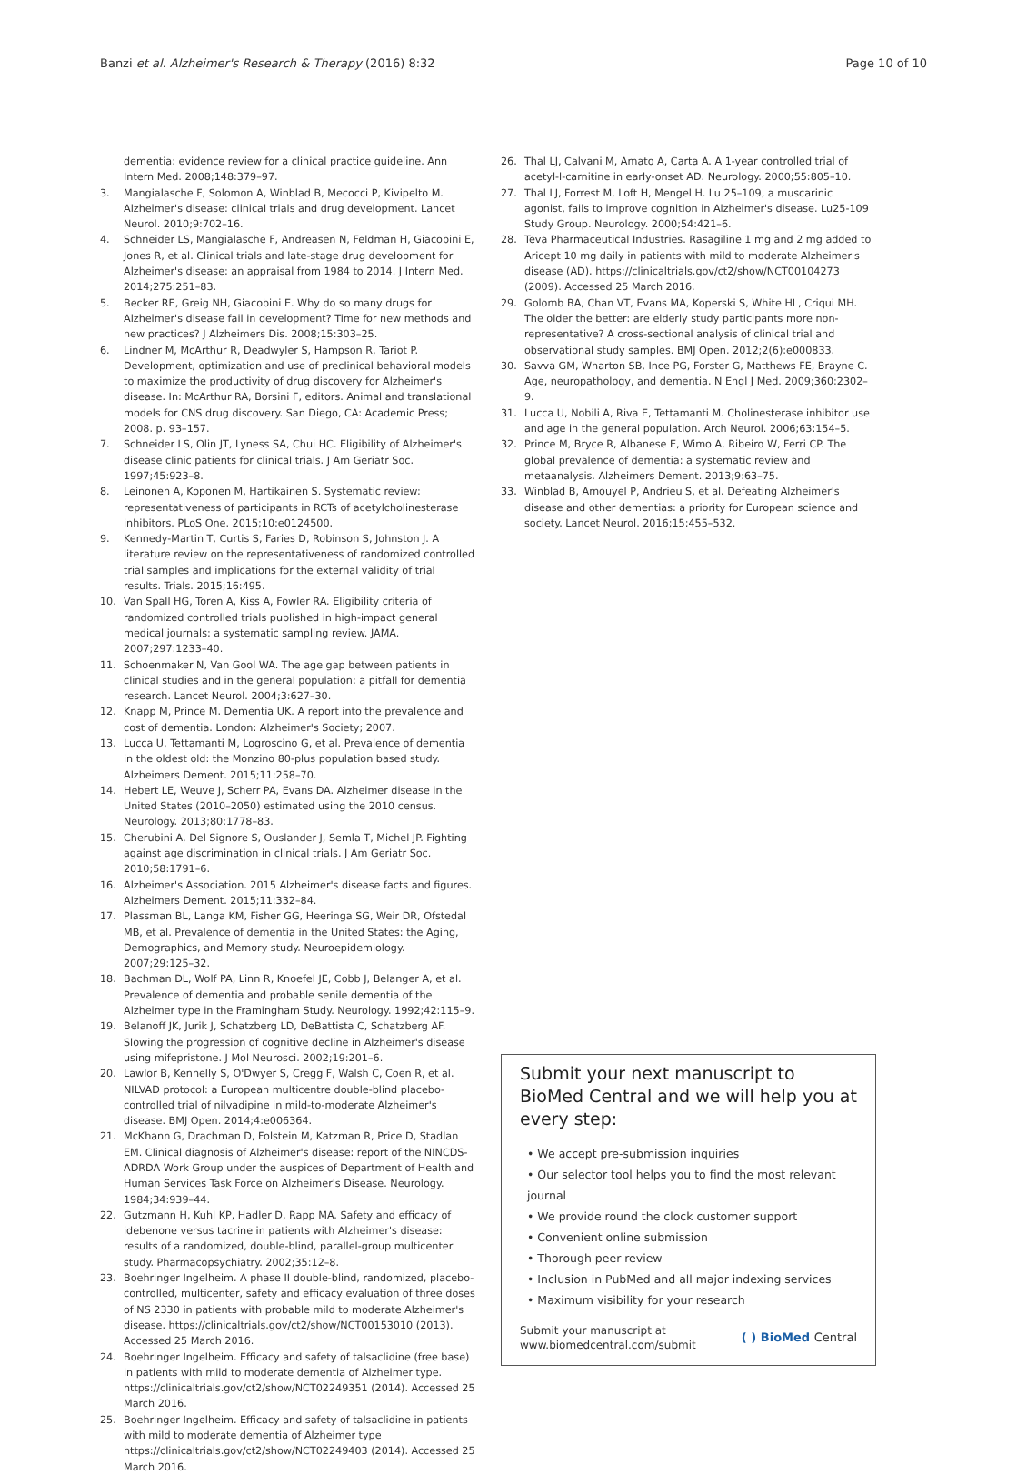Banzi et al. Alzheimer's Research & Therapy (2016) 8:32
Page 10 of 10
dementia: evidence review for a clinical practice guideline. Ann Intern Med. 2008;148:379–97.
3. Mangialasche F, Solomon A, Winblad B, Mecocci P, Kivipelto M. Alzheimer's disease: clinical trials and drug development. Lancet Neurol. 2010;9:702–16.
4. Schneider LS, Mangialasche F, Andreasen N, Feldman H, Giacobini E, Jones R, et al. Clinical trials and late-stage drug development for Alzheimer's disease: an appraisal from 1984 to 2014. J Intern Med. 2014;275:251–83.
5. Becker RE, Greig NH, Giacobini E. Why do so many drugs for Alzheimer's disease fail in development? Time for new methods and new practices? J Alzheimers Dis. 2008;15:303–25.
6. Lindner M, McArthur R, Deadwyler S, Hampson R, Tariot P. Development, optimization and use of preclinical behavioral models to maximize the productivity of drug discovery for Alzheimer's disease. In: McArthur RA, Borsini F, editors. Animal and translational models for CNS drug discovery. San Diego, CA: Academic Press; 2008. p. 93–157.
7. Schneider LS, Olin JT, Lyness SA, Chui HC. Eligibility of Alzheimer's disease clinic patients for clinical trials. J Am Geriatr Soc. 1997;45:923–8.
8. Leinonen A, Koponen M, Hartikainen S. Systematic review: representativeness of participants in RCTs of acetylcholinesterase inhibitors. PLoS One. 2015;10:e0124500.
9. Kennedy-Martin T, Curtis S, Faries D, Robinson S, Johnston J. A literature review on the representativeness of randomized controlled trial samples and implications for the external validity of trial results. Trials. 2015;16:495.
10. Van Spall HG, Toren A, Kiss A, Fowler RA. Eligibility criteria of randomized controlled trials published in high-impact general medical journals: a systematic sampling review. JAMA. 2007;297:1233–40.
11. Schoenmaker N, Van Gool WA. The age gap between patients in clinical studies and in the general population: a pitfall for dementia research. Lancet Neurol. 2004;3:627–30.
12. Knapp M, Prince M. Dementia UK. A report into the prevalence and cost of dementia. London: Alzheimer's Society; 2007.
13. Lucca U, Tettamanti M, Logroscino G, et al. Prevalence of dementia in the oldest old: the Monzino 80-plus population based study. Alzheimers Dement. 2015;11:258–70.
14. Hebert LE, Weuve J, Scherr PA, Evans DA. Alzheimer disease in the United States (2010–2050) estimated using the 2010 census. Neurology. 2013;80:1778–83.
15. Cherubini A, Del Signore S, Ouslander J, Semla T, Michel JP. Fighting against age discrimination in clinical trials. J Am Geriatr Soc. 2010;58:1791–6.
16. Alzheimer's Association. 2015 Alzheimer's disease facts and figures. Alzheimers Dement. 2015;11:332–84.
17. Plassman BL, Langa KM, Fisher GG, Heeringa SG, Weir DR, Ofstedal MB, et al. Prevalence of dementia in the United States: the Aging, Demographics, and Memory study. Neuroepidemiology. 2007;29:125–32.
18. Bachman DL, Wolf PA, Linn R, Knoefel JE, Cobb J, Belanger A, et al. Prevalence of dementia and probable senile dementia of the Alzheimer type in the Framingham Study. Neurology. 1992;42:115–9.
19. Belanoff JK, Jurik J, Schatzberg LD, DeBattista C, Schatzberg AF. Slowing the progression of cognitive decline in Alzheimer's disease using mifepristone. J Mol Neurosci. 2002;19:201–6.
20. Lawlor B, Kennelly S, O'Dwyer S, Cregg F, Walsh C, Coen R, et al. NILVAD protocol: a European multicentre double-blind placebo-controlled trial of nilvadipine in mild-to-moderate Alzheimer's disease. BMJ Open. 2014;4:e006364.
21. McKhann G, Drachman D, Folstein M, Katzman R, Price D, Stadlan EM. Clinical diagnosis of Alzheimer's disease: report of the NINCDS-ADRDA Work Group under the auspices of Department of Health and Human Services Task Force on Alzheimer's Disease. Neurology. 1984;34:939–44.
22. Gutzmann H, Kuhl KP, Hadler D, Rapp MA. Safety and efficacy of idebenone versus tacrine in patients with Alzheimer's disease: results of a randomized, double-blind, parallel-group multicenter study. Pharmacopsychiatry. 2002;35:12–8.
23. Boehringer Ingelheim. A phase II double-blind, randomized, placebo-controlled, multicenter, safety and efficacy evaluation of three doses of NS 2330 in patients with probable mild to moderate Alzheimer's disease. https://clinicaltrials.gov/ct2/show/NCT00153010 (2013). Accessed 25 March 2016.
24. Boehringer Ingelheim. Efficacy and safety of talsaclidine (free base) in patients with mild to moderate dementia of Alzheimer type. https://clinicaltrials.gov/ct2/show/NCT02249351 (2014). Accessed 25 March 2016.
25. Boehringer Ingelheim. Efficacy and safety of talsaclidine in patients with mild to moderate dementia of Alzheimer type https://clinicaltrials.gov/ct2/show/NCT02249403 (2014). Accessed 25 March 2016.
26. Thal LJ, Calvani M, Amato A, Carta A. A 1-year controlled trial of acetyl-l-carnitine in early-onset AD. Neurology. 2000;55:805–10.
27. Thal LJ, Forrest M, Loft H, Mengel H. Lu 25–109, a muscarinic agonist, fails to improve cognition in Alzheimer's disease. Lu25-109 Study Group. Neurology. 2000;54:421–6.
28. Teva Pharmaceutical Industries. Rasagiline 1 mg and 2 mg added to Aricept 10 mg daily in patients with mild to moderate Alzheimer's disease (AD). https://clinicaltrials.gov/ct2/show/NCT00104273 (2009). Accessed 25 March 2016.
29. Golomb BA, Chan VT, Evans MA, Koperski S, White HL, Criqui MH. The older the better: are elderly study participants more non-representative? A cross-sectional analysis of clinical trial and observational study samples. BMJ Open. 2012;2(6):e000833.
30. Savva GM, Wharton SB, Ince PG, Forster G, Matthews FE, Brayne C. Age, neuropathology, and dementia. N Engl J Med. 2009;360:2302–9.
31. Lucca U, Nobili A, Riva E, Tettamanti M. Cholinesterase inhibitor use and age in the general population. Arch Neurol. 2006;63:154–5.
32. Prince M, Bryce R, Albanese E, Wimo A, Ribeiro W, Ferri CP. The global prevalence of dementia: a systematic review and metaanalysis. Alzheimers Dement. 2013;9:63–75.
33. Winblad B, Amouyel P, Andrieu S, et al. Defeating Alzheimer's disease and other dementias: a priority for European science and society. Lancet Neurol. 2016;15:455–532.
Submit your next manuscript to BioMed Central and we will help you at every step:
• We accept pre-submission inquiries
• Our selector tool helps you to find the most relevant journal
• We provide round the clock customer support
• Convenient online submission
• Thorough peer review
• Inclusion in PubMed and all major indexing services
• Maximum visibility for your research
Submit your manuscript at
www.biomedcentral.com/submit
( ) BioMed Central